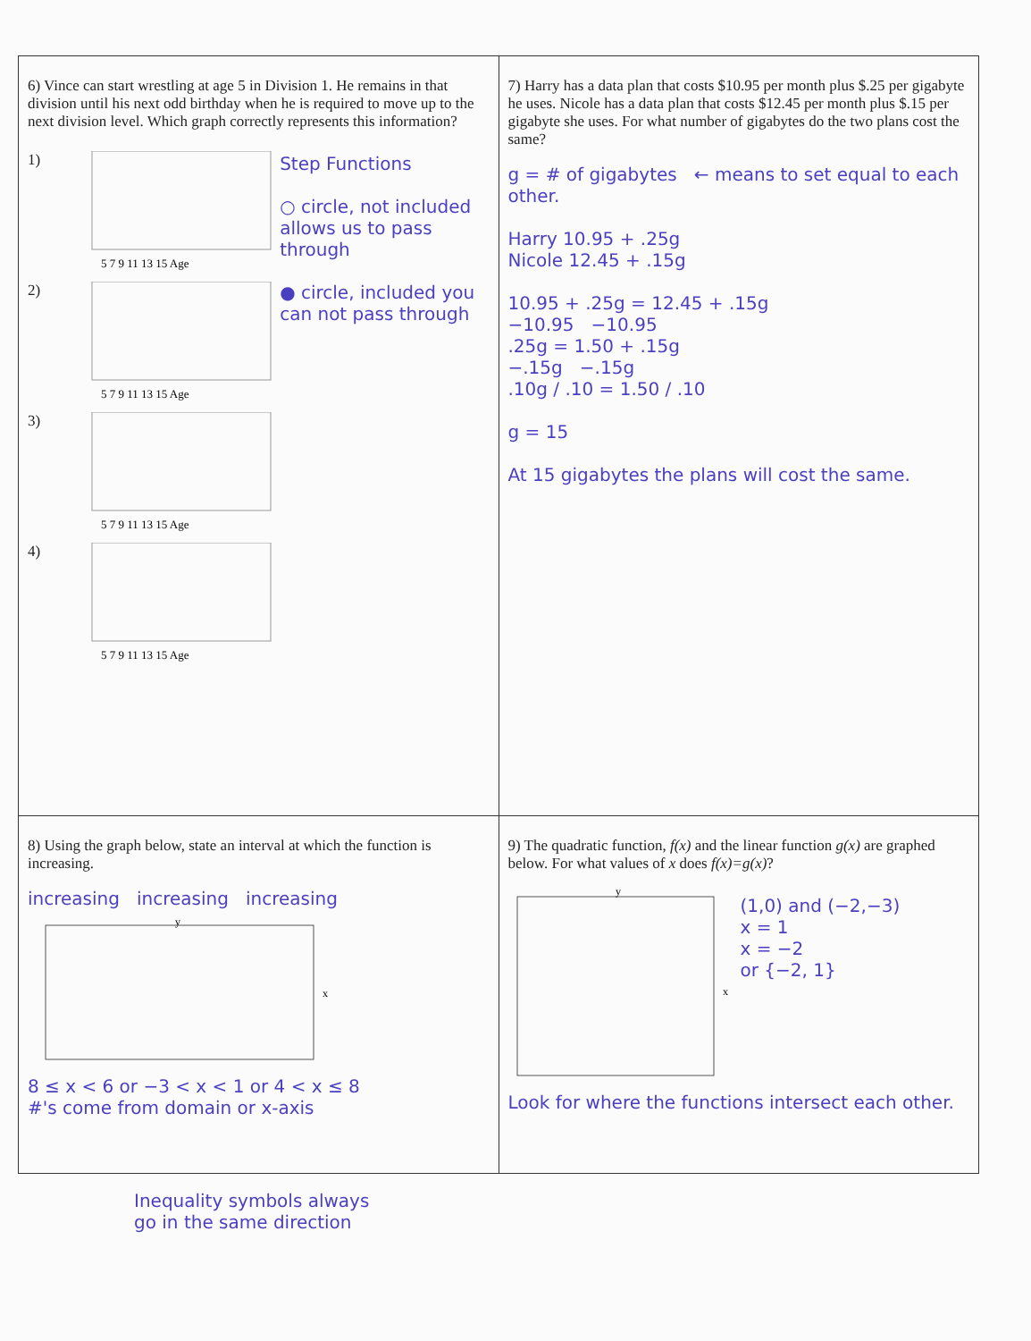| 6) Vince can start wrestling at age 5 in Division 1. He remains in that division until his next odd birthday when he is required to move up to the next division level. Which graph correctly represents this information? 1) 5 7 9 11 13 15 Age 2) 5 7 9 11 13 15 Age 3) 5 7 9 11 13 15 Age 4) 5 7 9 11 13 15 Age Step Functions ○ circle, not included allows us to pass through ● circle, included you can not pass through | 7) Harry has a data plan that costs $10.95 per month plus $.25 per gigabyte he uses. Nicole has a data plan that costs $12.45 per month plus $.15 per gigabyte she uses. For what number of gigabytes do the two plans cost the same? g = # of gigabytes ← means to set equal to each other. Harry 10.95 + .25g Nicole 12.45 + .15g 10.95 + .25g = 12.45 + .15g −10.95 −10.95 .25g = 1.50 + .15g −.15g −.15g .10g / .10 = 1.50 / .10 g = 15 At 15 gigabytes the plans will cost the same. |
| 8) Using the graph below, state an interval at which the function is increasing. increasing increasing increasing x y 8 ≤ x < 6 or −3 < x < 1 or 4 < x ≤ 8 #'s come from domain or x-axis | 9) The quadratic function, f(x) and the linear function g(x) are graphed below. For what values of x does f(x)=g(x) ? x y (1,0) and (−2,−3) x = 1 x = −2 or {−2, 1} Look for where the functions intersect each other. |
Inequality symbols always
go in the same direction